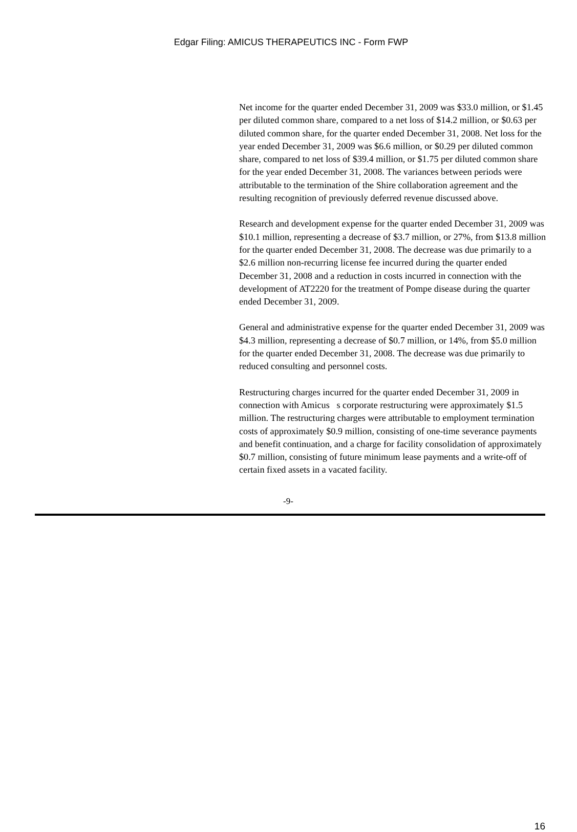Edgar Filing: AMICUS THERAPEUTICS INC - Form FWP
Net income for the quarter ended December 31, 2009 was $33.0 million, or $1.45 per diluted common share, compared to a net loss of $14.2 million, or $0.63 per diluted common share, for the quarter ended December 31, 2008. Net loss for the year ended December 31, 2009 was $6.6 million, or $0.29 per diluted common share, compared to net loss of $39.4 million, or $1.75 per diluted common share for the year ended December 31, 2008. The variances between periods were attributable to the termination of the Shire collaboration agreement and the resulting recognition of previously deferred revenue discussed above.
Research and development expense for the quarter ended December 31, 2009 was $10.1 million, representing a decrease of $3.7 million, or 27%, from $13.8 million for the quarter ended December 31, 2008. The decrease was due primarily to a $2.6 million non-recurring license fee incurred during the quarter ended December 31, 2008 and a reduction in costs incurred in connection with the development of AT2220 for the treatment of Pompe disease during the quarter ended December 31, 2009.
General and administrative expense for the quarter ended December 31, 2009 was $4.3 million, representing a decrease of $0.7 million, or 14%, from $5.0 million for the quarter ended December 31, 2008. The decrease was due primarily to reduced consulting and personnel costs.
Restructuring charges incurred for the quarter ended December 31, 2009 in connection with Amicus s corporate restructuring were approximately $1.5 million. The restructuring charges were attributable to employment termination costs of approximately $0.9 million, consisting of one-time severance payments and benefit continuation, and a charge for facility consolidation of approximately $0.7 million, consisting of future minimum lease payments and a write-off of certain fixed assets in a vacated facility.
-9-
16